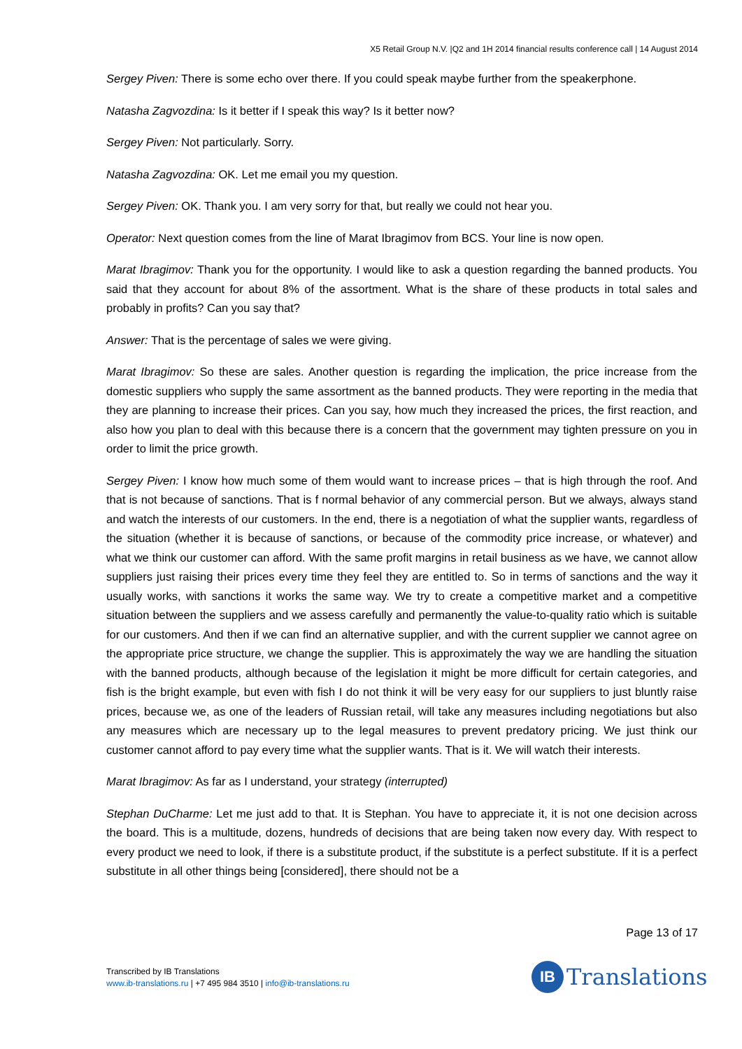X5 Retail Group N.V. |Q2 and 1H 2014 financial results conference call | 14 August 2014
Sergey Piven: There is some echo over there. If you could speak maybe further from the speakerphone.
Natasha Zagvozdina: Is it better if I speak this way? Is it better now?
Sergey Piven: Not particularly. Sorry.
Natasha Zagvozdina: OK. Let me email you my question.
Sergey Piven: OK. Thank you. I am very sorry for that, but really we could not hear you.
Operator: Next question comes from the line of Marat Ibragimov from BCS. Your line is now open.
Marat Ibragimov: Thank you for the opportunity. I would like to ask a question regarding the banned products. You said that they account for about 8% of the assortment. What is the share of these products in total sales and probably in profits? Can you say that?
Answer: That is the percentage of sales we were giving.
Marat Ibragimov: So these are sales. Another question is regarding the implication, the price increase from the domestic suppliers who supply the same assortment as the banned products. They were reporting in the media that they are planning to increase their prices. Can you say, how much they increased the prices, the first reaction, and also how you plan to deal with this because there is a concern that the government may tighten pressure on you in order to limit the price growth.
Sergey Piven: I know how much some of them would want to increase prices – that is high through the roof. And that is not because of sanctions. That is f normal behavior of any commercial person. But we always, always stand and watch the interests of our customers. In the end, there is a negotiation of what the supplier wants, regardless of the situation (whether it is because of sanctions, or because of the commodity price increase, or whatever) and what we think our customer can afford. With the same profit margins in retail business as we have, we cannot allow suppliers just raising their prices every time they feel they are entitled to. So in terms of sanctions and the way it usually works, with sanctions it works the same way. We try to create a competitive market and a competitive situation between the suppliers and we assess carefully and permanently the value-to-quality ratio which is suitable for our customers. And then if we can find an alternative supplier, and with the current supplier we cannot agree on the appropriate price structure, we change the supplier. This is approximately the way we are handling the situation with the banned products, although because of the legislation it might be more difficult for certain categories, and fish is the bright example, but even with fish I do not think it will be very easy for our suppliers to just bluntly raise prices, because we, as one of the leaders of Russian retail, will take any measures including negotiations but also any measures which are necessary up to the legal measures to prevent predatory pricing. We just think our customer cannot afford to pay every time what the supplier wants. That is it. We will watch their interests.
Marat Ibragimov: As far as I understand, your strategy (interrupted)
Stephan DuCharme: Let me just add to that. It is Stephan. You have to appreciate it, it is not one decision across the board. This is a multitude, dozens, hundreds of decisions that are being taken now every day. With respect to every product we need to look, if there is a substitute product, if the substitute is a perfect substitute. If it is a perfect substitute in all other things being [considered], there should not be a
Page 13 of 17
Transcribed by IB Translations
www.ib-translations.ru | +7 495 984 3510 | info@ib-translations.ru
IB
Translations